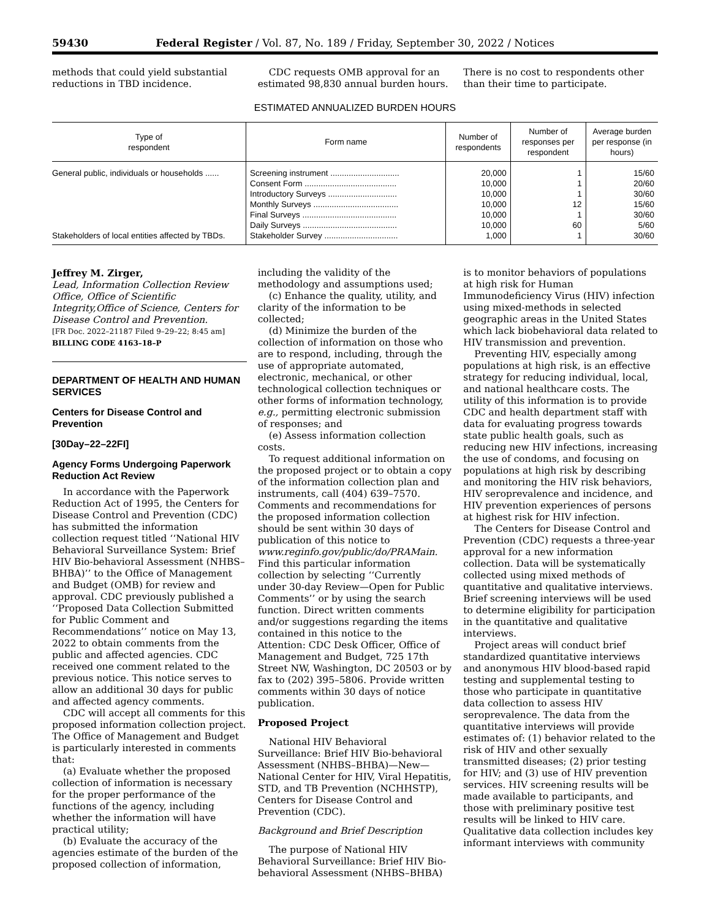59430 Federal Register / Vol. 87, No. 189 / Friday, September 30, 2022 / Notices
methods that could yield substantial reductions in TBD incidence.
CDC requests OMB approval for an estimated 98,830 annual burden hours.
There is no cost to respondents other than their time to participate.
ESTIMATED ANNUALIZED BURDEN HOURS
| Type of respondent | Form name | Number of respondents | Number of responses per respondent | Average burden per response (in hours) |
| --- | --- | --- | --- | --- |
| General public, individuals or households ...... | Screening instrument .............................. | 20,000 | 1 | 15/60 |
| | Consent Form ........................................ | 10,000 | 1 | 20/60 |
| | Introductory Surveys .............................. | 10,000 | 1 | 30/60 |
| | Monthly Surveys ..................................... | 10,000 | 12 | 15/60 |
| | Final Surveys ......................................... | 10,000 | 1 | 30/60 |
| | Daily Surveys ......................................... | 10,000 | 60 | 5/60 |
| Stakeholders of local entities affected by TBDs. | Stakeholder Survey ................................ | 1,000 | 1 | 30/60 |
Jeffrey M. Zirger,
Lead, Information Collection Review Office, Office of Scientific Integrity,Office of Science, Centers for Disease Control and Prevention.
[FR Doc. 2022–21187 Filed 9–29–22; 8:45 am]
BILLING CODE 4163–18–P
DEPARTMENT OF HEALTH AND HUMAN SERVICES
Centers for Disease Control and Prevention
[30Day–22–22FI]
Agency Forms Undergoing Paperwork Reduction Act Review
In accordance with the Paperwork Reduction Act of 1995, the Centers for Disease Control and Prevention (CDC) has submitted the information collection request titled ‘‘National HIV Behavioral Surveillance System: Brief HIV Bio-behavioral Assessment (NHBS–BHBA)’’ to the Office of Management and Budget (OMB) for review and approval. CDC previously published a ‘‘Proposed Data Collection Submitted for Public Comment and Recommendations’’ notice on May 13, 2022 to obtain comments from the public and affected agencies. CDC received one comment related to the previous notice. This notice serves to allow an additional 30 days for public and affected agency comments.
CDC will accept all comments for this proposed information collection project. The Office of Management and Budget is particularly interested in comments that:
(a) Evaluate whether the proposed collection of information is necessary for the proper performance of the functions of the agency, including whether the information will have practical utility;
(b) Evaluate the accuracy of the agencies estimate of the burden of the proposed collection of information,
including the validity of the methodology and assumptions used;
(c) Enhance the quality, utility, and clarity of the information to be collected;
(d) Minimize the burden of the collection of information on those who are to respond, including, through the use of appropriate automated, electronic, mechanical, or other technological collection techniques or other forms of information technology, e.g., permitting electronic submission of responses; and
(e) Assess information collection costs.
To request additional information on the proposed project or to obtain a copy of the information collection plan and instruments, call (404) 639–7570. Comments and recommendations for the proposed information collection should be sent within 30 days of publication of this notice to www.reginfo.gov/public/do/PRAMain. Find this particular information collection by selecting ‘‘Currently under 30-day Review—Open for Public Comments’’ or by using the search function. Direct written comments and/or suggestions regarding the items contained in this notice to the Attention: CDC Desk Officer, Office of Management and Budget, 725 17th Street NW, Washington, DC 20503 or by fax to (202) 395–5806. Provide written comments within 30 days of notice publication.
Proposed Project
National HIV Behavioral Surveillance: Brief HIV Bio-behavioral Assessment (NHBS–BHBA)—New—National Center for HIV, Viral Hepatitis, STD, and TB Prevention (NCHHSTP), Centers for Disease Control and Prevention (CDC).
Background and Brief Description
The purpose of National HIV Behavioral Surveillance: Brief HIV Bio-behavioral Assessment (NHBS–BHBA)
is to monitor behaviors of populations at high risk for Human Immunodeficiency Virus (HIV) infection using mixed-methods in selected geographic areas in the United States which lack biobehavioral data related to HIV transmission and prevention.
Preventing HIV, especially among populations at high risk, is an effective strategy for reducing individual, local, and national healthcare costs. The utility of this information is to provide CDC and health department staff with data for evaluating progress towards state public health goals, such as reducing new HIV infections, increasing the use of condoms, and focusing on populations at high risk by describing and monitoring the HIV risk behaviors, HIV seroprevalence and incidence, and HIV prevention experiences of persons at highest risk for HIV infection.
The Centers for Disease Control and Prevention (CDC) requests a three-year approval for a new information collection. Data will be systematically collected using mixed methods of quantitative and qualitative interviews. Brief screening interviews will be used to determine eligibility for participation in the quantitative and qualitative interviews.
Project areas will conduct brief standardized quantitative interviews and anonymous HIV blood-based rapid testing and supplemental testing to those who participate in quantitative data collection to assess HIV seroprevalence. The data from the quantitative interviews will provide estimates of: (1) behavior related to the risk of HIV and other sexually transmitted diseases; (2) prior testing for HIV; and (3) use of HIV prevention services. HIV screening results will be made available to participants, and those with preliminary positive test results will be linked to HIV care. Qualitative data collection includes key informant interviews with community